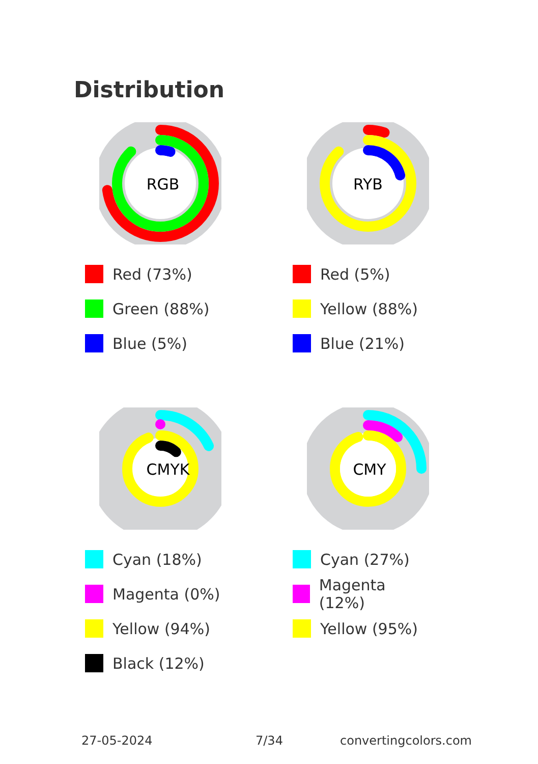Distribution
RGB
Red (73%)
Green (88%)
Blue (5%)
RYB
Red (5%)
Yellow (88%)
Blue (21%)
CMYK
Cyan (18%)
Magenta (0%)
Yellow (94%)
Black (12%)
CMY
Cyan (27%)
Magenta (12%)
Yellow (95%)
27-05-2024 7/34 convertingcolors.com